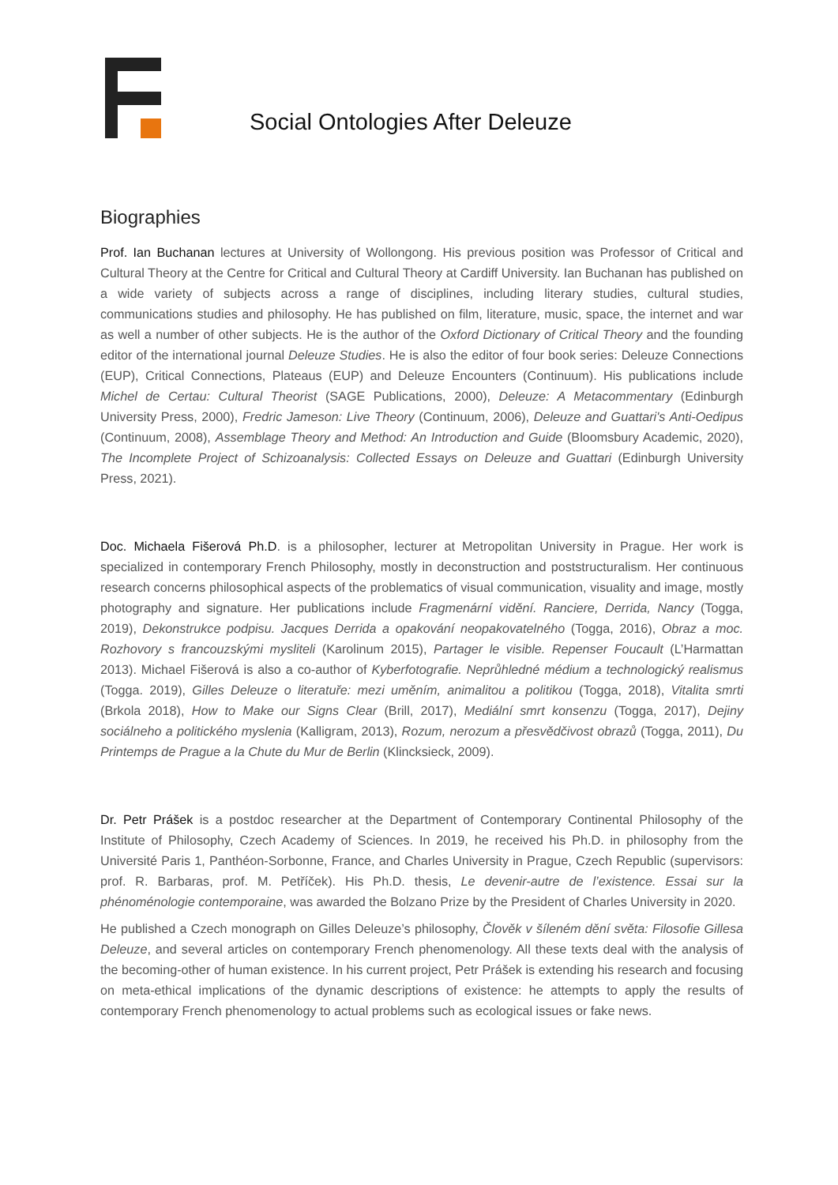Social Ontologies After Deleuze
Biographies
Prof. Ian Buchanan lectures at University of Wollongong. His previous position was Professor of Critical and Cultural Theory at the Centre for Critical and Cultural Theory at Cardiff University. Ian Buchanan has published on a wide variety of subjects across a range of disciplines, including literary studies, cultural studies, communications studies and philosophy. He has published on film, literature, music, space, the internet and war as well a number of other subjects. He is the author of the Oxford Dictionary of Critical Theory and the founding editor of the international journal Deleuze Studies. He is also the editor of four book series: Deleuze Connections (EUP), Critical Connections, Plateaus (EUP) and Deleuze Encounters (Continuum). His publications include Michel de Certau: Cultural Theorist (SAGE Publications, 2000), Deleuze: A Metacommentary (Edinburgh University Press, 2000), Fredric Jameson: Live Theory (Continuum, 2006), Deleuze and Guattari's Anti-Oedipus (Continuum, 2008), Assemblage Theory and Method: An Introduction and Guide (Bloomsbury Academic, 2020), The Incomplete Project of Schizoanalysis: Collected Essays on Deleuze and Guattari (Edinburgh University Press, 2021).
Doc. Michaela Fišerová Ph.D. is a philosopher, lecturer at Metropolitan University in Prague. Her work is specialized in contemporary French Philosophy, mostly in deconstruction and poststructuralism. Her continuous research concerns philosophical aspects of the problematics of visual communication, visuality and image, mostly photography and signature. Her publications include Fragmenární vidění. Ranciere, Derrida, Nancy (Togga, 2019), Dekonstrukce podpisu. Jacques Derrida a opakování neopakovatelného (Togga, 2016), Obraz a moc. Rozhovory s francouzskými mysliteli (Karolinum 2015), Partager le visible. Repenser Foucault (L’Harmattan 2013). Michael Fišerová is also a co-author of Kyberfotografie. Neprůhledné médium a technologický realismus (Togga. 2019), Gilles Deleuze o literatuře: mezi uměním, animalitou a politikou (Togga, 2018), Vitalita smrti (Brkola 2018), How to Make our Signs Clear (Brill, 2017), Mediální smrt konsenzu (Togga, 2017), Dejiny sociálneho a politického myslenia (Kalligram, 2013), Rozum, nerozum a přesvědčivost obrazů (Togga, 2011), Du Printemps de Prague a la Chute du Mur de Berlin (Klincksieck, 2009).
Dr. Petr Prášek is a postdoc researcher at the Department of Contemporary Continental Philosophy of the Institute of Philosophy, Czech Academy of Sciences. In 2019, he received his Ph.D. in philosophy from the Université Paris 1, Panthéon-Sorbonne, France, and Charles University in Prague, Czech Republic (supervisors: prof. R. Barbaras, prof. M. Petříček). His Ph.D. thesis, Le devenir-autre de l’existence. Essai sur la phénoménologie contemporaine, was awarded the Bolzano Prize by the President of Charles University in 2020.
He published a Czech monograph on Gilles Deleuze’s philosophy, Člověk v šíleném dění světa: Filosofie Gillesa Deleuze, and several articles on contemporary French phenomenology. All these texts deal with the analysis of the becoming-other of human existence. In his current project, Petr Prášek is extending his research and focusing on meta-ethical implications of the dynamic descriptions of existence: he attempts to apply the results of contemporary French phenomenology to actual problems such as ecological issues or fake news.